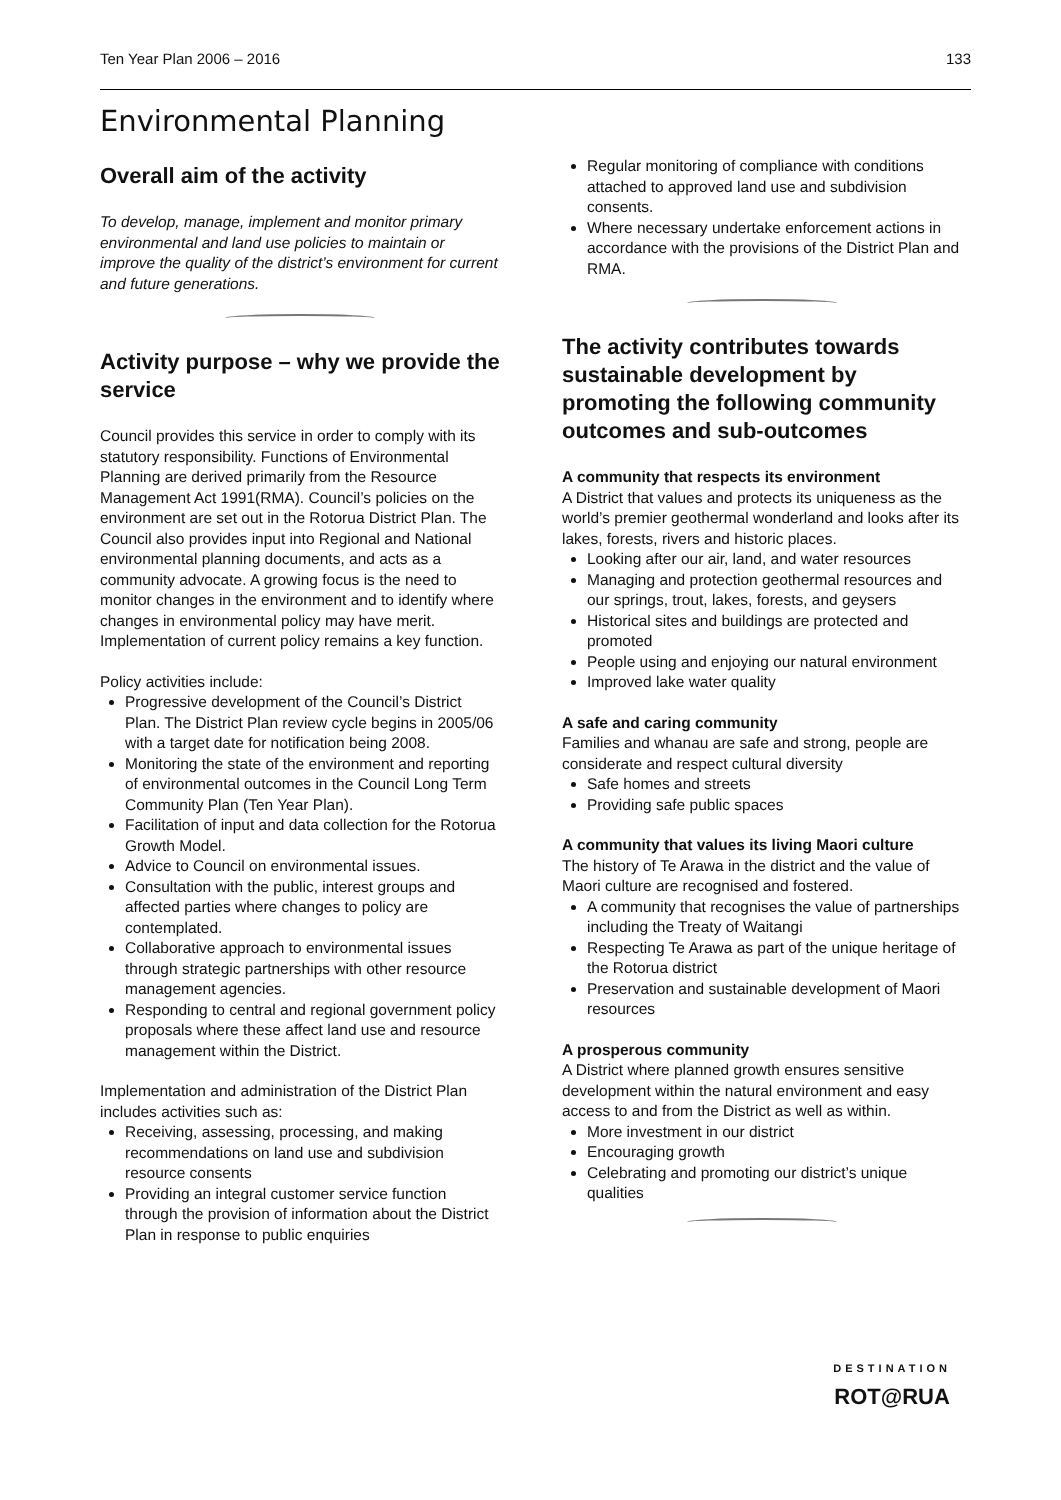Ten Year Plan 2006 – 2016 133
Environmental Planning
Overall aim of the activity
To develop, manage, implement and monitor primary environmental and land use policies to maintain or improve the quality of the district’s environment for current and future generations.
Activity purpose – why we provide the service
Council provides this service in order to comply with its statutory responsibility. Functions of Environmental Planning are derived primarily from the Resource Management Act 1991(RMA). Council’s policies on the environment are set out in the Rotorua District Plan. The Council also provides input into Regional and National environmental planning documents, and acts as a community advocate. A growing focus is the need to monitor changes in the environment and to identify where changes in environmental policy may have merit. Implementation of current policy remains a key function.
Policy activities include:
Progressive development of the Council’s District Plan. The District Plan review cycle begins in 2005/06 with a target date for notification being 2008.
Monitoring the state of the environment and reporting of environmental outcomes in the Council Long Term Community Plan (Ten Year Plan).
Facilitation of input and data collection for the Rotorua Growth Model.
Advice to Council on environmental issues.
Consultation with the public, interest groups and affected parties where changes to policy are contemplated.
Collaborative approach to environmental issues through strategic partnerships with other resource management agencies.
Responding to central and regional government policy proposals where these affect land use and resource management within the District.
Implementation and administration of the District Plan includes activities such as:
Receiving, assessing, processing, and making recommendations on land use and subdivision resource consents
Providing an integral customer service function through the provision of information about the District Plan in response to public enquiries
Regular monitoring of compliance with conditions attached to approved land use and subdivision consents.
Where necessary undertake enforcement actions in accordance with the provisions of the District Plan and RMA.
The activity contributes towards sustainable development by promoting the following community outcomes and sub-outcomes
A community that respects its environment
A District that values and protects its uniqueness as the world’s premier geothermal wonderland and looks after its lakes, forests, rivers and historic places.
Looking after our air, land, and water resources
Managing and protection geothermal resources and our springs, trout, lakes, forests, and geysers
Historical sites and buildings are protected and promoted
People using and enjoying our natural environment
Improved lake water quality
A safe and caring community
Families and whanau are safe and strong, people are considerate and respect cultural diversity
Safe homes and streets
Providing safe public spaces
A community that values its living Maori culture
The history of Te Arawa in the district and the value of Maori culture are recognised and fostered.
A community that recognises the value of partnerships including the Treaty of Waitangi
Respecting Te Arawa as part of the unique heritage of the Rotorua district
Preservation and sustainable development of Maori resources
A prosperous community
A District where planned growth ensures sensitive development within the natural environment and easy access to and from the District as well as within.
More investment in our district
Encouraging growth
Celebrating and promoting our district’s unique qualities
DESTINATION
ROT@RUA